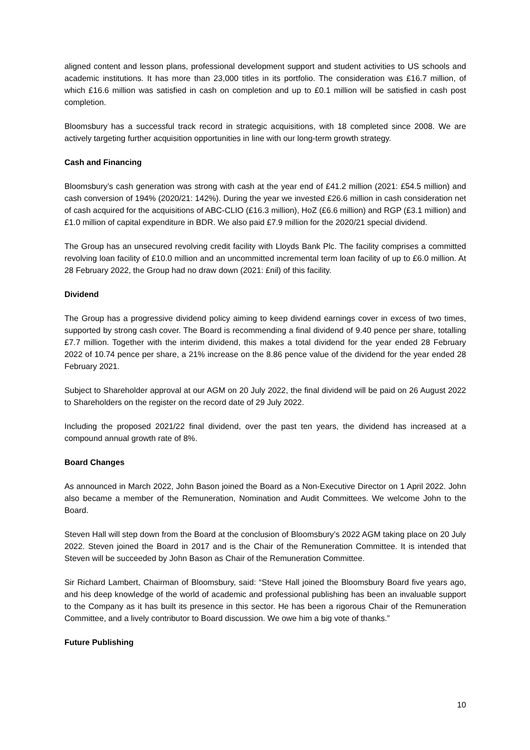aligned content and lesson plans, professional development support and student activities to US schools and academic institutions. It has more than 23,000 titles in its portfolio. The consideration was £16.7 million, of which £16.6 million was satisfied in cash on completion and up to £0.1 million will be satisfied in cash post completion.
Bloomsbury has a successful track record in strategic acquisitions, with 18 completed since 2008. We are actively targeting further acquisition opportunities in line with our long-term growth strategy.
Cash and Financing
Bloomsbury’s cash generation was strong with cash at the year end of £41.2 million (2021: £54.5 million) and cash conversion of 194% (2020/21: 142%). During the year we invested £26.6 million in cash consideration net of cash acquired for the acquisitions of ABC-CLIO (£16.3 million), HoZ (£6.6 million) and RGP (£3.1 million) and £1.0 million of capital expenditure in BDR. We also paid £7.9 million for the 2020/21 special dividend.
The Group has an unsecured revolving credit facility with Lloyds Bank Plc. The facility comprises a committed revolving loan facility of £10.0 million and an uncommitted incremental term loan facility of up to £6.0 million. At 28 February 2022, the Group had no draw down (2021: £nil) of this facility.
Dividend
The Group has a progressive dividend policy aiming to keep dividend earnings cover in excess of two times, supported by strong cash cover. The Board is recommending a final dividend of 9.40 pence per share, totalling £7.7 million. Together with the interim dividend, this makes a total dividend for the year ended 28 February 2022 of 10.74 pence per share, a 21% increase on the 8.86 pence value of the dividend for the year ended 28 February 2021.
Subject to Shareholder approval at our AGM on 20 July 2022, the final dividend will be paid on 26 August 2022 to Shareholders on the register on the record date of 29 July 2022.
Including the proposed 2021/22 final dividend, over the past ten years, the dividend has increased at a compound annual growth rate of 8%.
Board Changes
As announced in March 2022, John Bason joined the Board as a Non-Executive Director on 1 April 2022. John also became a member of the Remuneration, Nomination and Audit Committees. We welcome John to the Board.
Steven Hall will step down from the Board at the conclusion of Bloomsbury’s 2022 AGM taking place on 20 July 2022. Steven joined the Board in 2017 and is the Chair of the Remuneration Committee. It is intended that Steven will be succeeded by John Bason as Chair of the Remuneration Committee.
Sir Richard Lambert, Chairman of Bloomsbury, said: “Steve Hall joined the Bloomsbury Board five years ago, and his deep knowledge of the world of academic and professional publishing has been an invaluable support to the Company as it has built its presence in this sector. He has been a rigorous Chair of the Remuneration Committee, and a lively contributor to Board discussion. We owe him a big vote of thanks.”
Future Publishing
10